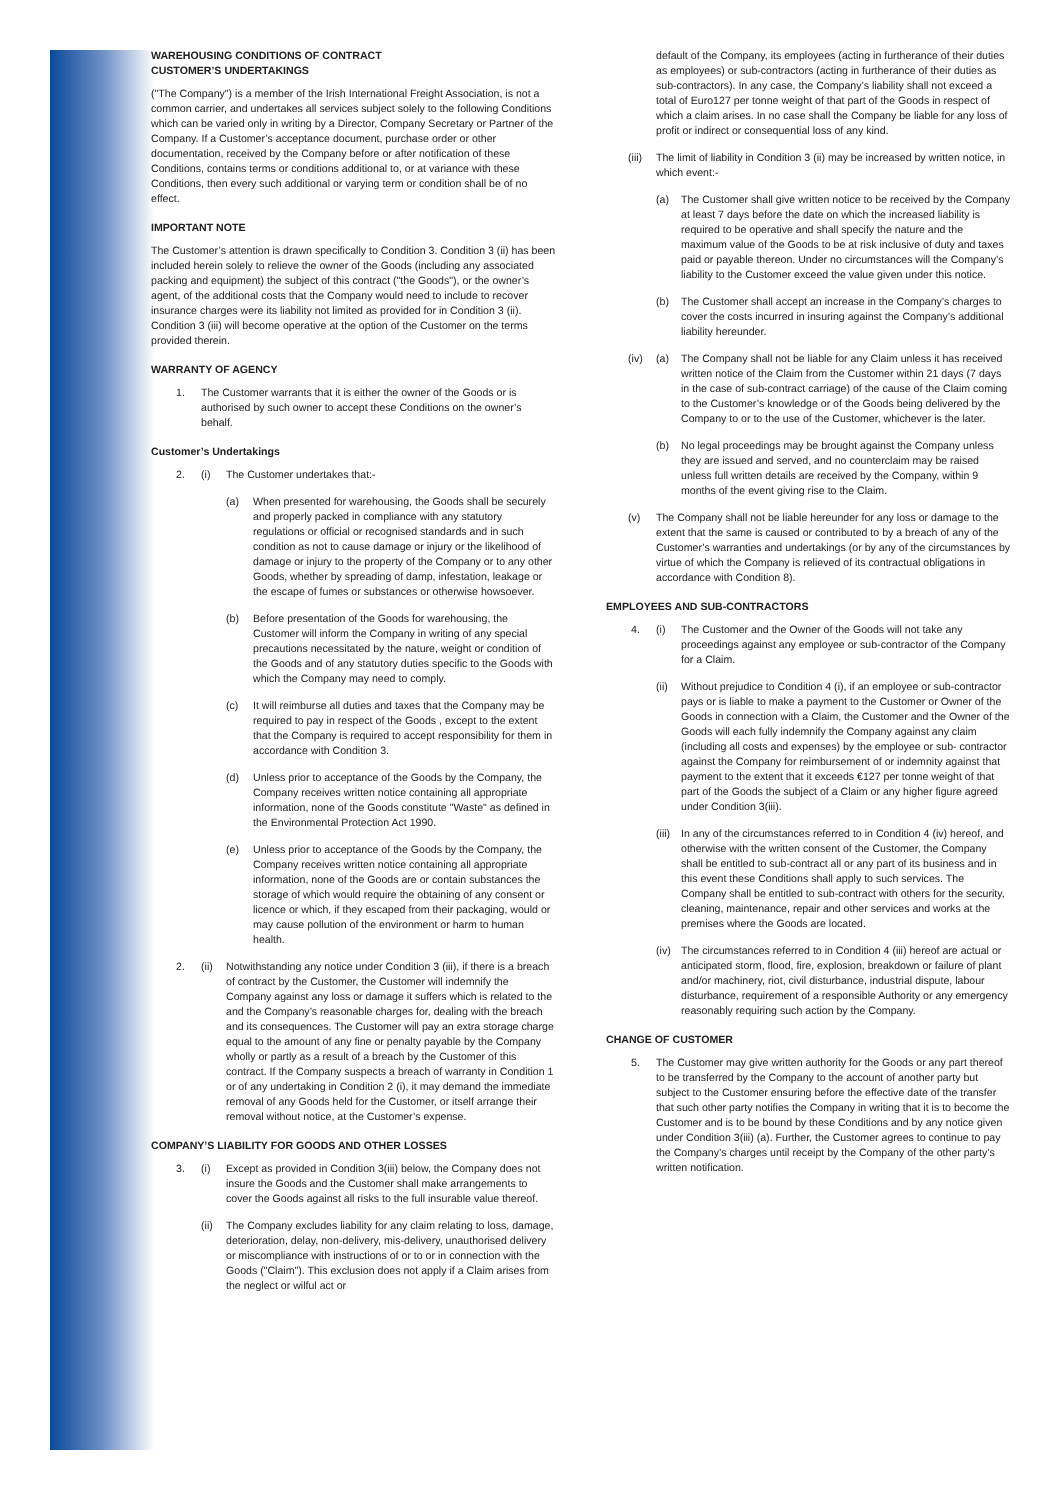WAREHOUSING CONDITIONS OF CONTRACT
CUSTOMER’S UNDERTAKINGS
("The Company") is a member of the Irish International Freight Association, is not a common carrier, and undertakes all services subject solely to the following Conditions which can be varied only in writing by a Director, Company Secretary or Partner of the Company. If a Customer’s acceptance document, purchase order or other documentation, received by the Company before or after notification of these Conditions, contains terms or conditions additional to, or at variance with these Conditions, then every such additional or varying term or condition shall be of no effect.
IMPORTANT NOTE
The Customer’s attention is drawn specifically to Condition 3. Condition 3 (ii) has been included herein solely to relieve the owner of the Goods (including any associated packing and equipment) the subject of this contract ("the Goods"), or the owner’s agent, of the additional costs that the Company would need to include to recover insurance charges were its liability not limited as provided for in Condition 3 (ii). Condition 3 (iii) will become operative at the option of the Customer on the terms provided therein.
WARRANTY OF AGENCY
1. The Customer warrants that it is either the owner of the Goods or is authorised by such owner to accept these Conditions on the owner’s behalf.
Customer’s Undertakings
2. (i) The Customer undertakes that:-
(a) When presented for warehousing, the Goods shall be securely and properly packed in compliance with any statutory regulations or official or recognised standards and in such condition as not to cause damage or injury or the likelihood of damage or injury to the property of the Company or to any other Goods, whether by spreading of damp, infestation, leakage or the escape of fumes or substances or otherwise howsoever.
(b) Before presentation of the Goods for warehousing, the Customer will inform the Company in writing of any special precautions necessitated by the nature, weight or condition of the Goods and of any statutory duties specific to the Goods with which the Company may need to comply.
(c) It will reimburse all duties and taxes that the Company may be required to pay in respect of the Goods , except to the extent that the Company is required to accept responsibility for them in accordance with Condition 3.
(d) Unless prior to acceptance of the Goods by the Company, the Company receives written notice containing all appropriate information, none of the Goods constitute "Waste" as defined in the Environmental Protection Act 1990.
(e) Unless prior to acceptance of the Goods by the Company, the Company receives written notice containing all appropriate information, none of the Goods are or contain substances the storage of which would require the obtaining of any consent or licence or which, if they escaped from their packaging, would or may cause pollution of the environment or harm to human health.
2. (ii) Notwithstanding any notice under Condition 3 (iii), if there is a breach of contract by the Customer, the Customer will indemnify the Company against any loss or damage it suffers which is related to the and the Company’s reasonable charges for, dealing with the breach and its consequences. The Customer will pay an extra storage charge equal to the amount of any fine or penalty payable by the Company wholly or partly as a result of a breach by the Customer of this contract. If the Company suspects a breach of warranty in Condition 1 or of any undertaking in Condition 2 (i), it may demand the immediate removal of any Goods held for the Customer, or itself arrange their removal without notice, at the Customer’s expense.
COMPANY’S LIABILITY FOR GOODS AND OTHER LOSSES
3. (i) Except as provided in Condition 3(iii) below, the Company does not insure the Goods and the Customer shall make arrangements to cover the Goods against all risks to the full insurable value thereof.
(ii) The Company excludes liability for any claim relating to loss, damage, deterioration, delay, non-delivery, mis-delivery, unauthorised delivery or miscompliance with instructions of or to or in connection with the Goods ("Claim"). This exclusion does not apply if a Claim arises from the neglect or wilful act or
default of the Company, its employees (acting in furtherance of their duties as employees) or sub-contractors (acting in furtherance of their duties as sub-contractors). In any case, the Company’s liability shall not exceed a total of Euro127 per tonne weight of that part of the Goods in respect of which a claim arises. In no case shall the Company be liable for any loss of profit or indirect or consequential loss of any kind.
(iii) The limit of liability in Condition 3 (ii) may be increased by written notice, in which event:-
(a) The Customer shall give written notice to be received by the Company at least 7 days before the date on which the increased liability is required to be operative and shall specify the nature and the maximum value of the Goods to be at risk inclusive of duty and taxes paid or payable thereon. Under no circumstances will the Company’s liability to the Customer exceed the value given under this notice.
(b) The Customer shall accept an increase in the Company’s charges to cover the costs incurred in insuring against the Company’s additional liability hereunder.
(iv) (a) The Company shall not be liable for any Claim unless it has received written notice of the Claim from the Customer within 21 days (7 days in the case of sub-contract carriage) of the cause of the Claim coming to the Customer’s knowledge or of the Goods being delivered by the Company to or to the use of the Customer, whichever is the later.
(b) No legal proceedings may be brought against the Company unless they are issued and served, and no counterclaim may be raised unless full written details are received by the Company, within 9 months of the event giving rise to the Claim.
(v) The Company shall not be liable hereunder for any loss or damage to the extent that the same is caused or contributed to by a breach of any of the Customer’s warranties and undertakings (or by any of the circumstances by virtue of which the Company is relieved of its contractual obligations in accordance with Condition 8).
EMPLOYEES AND SUB-CONTRACTORS
4. (i) The Customer and the Owner of the Goods will not take any proceedings against any employee or sub-contractor of the Company for a Claim.
(ii) Without prejudice to Condition 4 (i), if an employee or sub-contractor pays or is liable to make a payment to the Customer or Owner of the Goods in connection with a Claim, the Customer and the Owner of the Goods will each fully indemnify the Company against any claim (including all costs and expenses) by the employee or sub- contractor against the Company for reimbursement of or indemnity against that payment to the extent that it exceeds €127 per tonne weight of that part of the Goods the subject of a Claim or any higher figure agreed under Condition 3(iii).
(iii) In any of the circumstances referred to in Condition 4 (iv) hereof, and otherwise with the written consent of the Customer, the Company shall be entitled to sub-contract all or any part of its business and in this event these Conditions shall apply to such services. The Company shall be entitled to sub-contract with others for the security, cleaning, maintenance, repair and other services and works at the premises where the Goods are located.
(iv) The circumstances referred to in Condition 4 (iii) hereof are actual or anticipated storm, flood, fire, explosion, breakdown or failure of plant and/or machinery, riot, civil disturbance, industrial dispute, labour disturbance, requirement of a responsible Authority or any emergency reasonably requiring such action by the Company.
CHANGE OF CUSTOMER
5. The Customer may give written authority for the Goods or any part thereof to be transferred by the Company to the account of another party but subject to the Customer ensuring before the effective date of the transfer that such other party notifies the Company in writing that it is to become the Customer and is to be bound by these Conditions and by any notice given under Condition 3(iii) (a). Further, the Customer agrees to continue to pay the Company’s charges until receipt by the Company of the other party’s written notification.